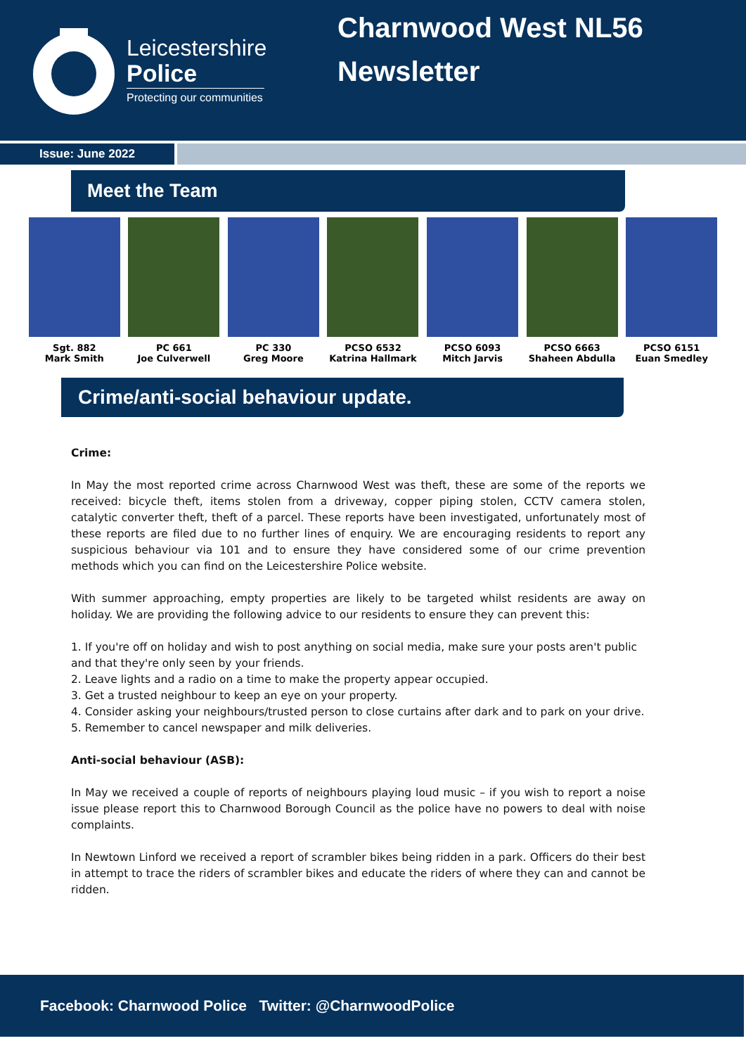Leicestershire
Police
Protecting our communities
Charnwood West NL56
Newsletter
Issue: June 2022
Meet the Team
Sgt. 882
Mark Smith
PC 661
Joe Culverwell
PC 330
Greg Moore
PCSO 6532
Katrina Hallmark
PCSO 6093
Mitch Jarvis
PCSO 6663
Shaheen Abdulla
PCSO 6151
Euan Smedley
Crime/anti-social behaviour update.
Crime:
In May the most reported crime across Charnwood West was theft, these are some of the reports we received: bicycle theft, items stolen from a driveway, copper piping stolen, CCTV camera stolen, catalytic converter theft, theft of a parcel. These reports have been investigated, unfortunately most of these reports are filed due to no further lines of enquiry. We are encouraging residents to report any suspicious behaviour via 101 and to ensure they have considered some of our crime prevention methods which you can find on the Leicestershire Police website.
With summer approaching, empty properties are likely to be targeted whilst residents are away on holiday. We are providing the following advice to our residents to ensure they can prevent this:
1. If you're off on holiday and wish to post anything on social media, make sure your posts aren't public and that they're only seen by your friends.
2. Leave lights and a radio on a time to make the property appear occupied.
3. Get a trusted neighbour to keep an eye on your property.
4. Consider asking your neighbours/trusted person to close curtains after dark and to park on your drive.
5. Remember to cancel newspaper and milk deliveries.
Anti-social behaviour (ASB):
In May we received a couple of reports of neighbours playing loud music – if you wish to report a noise issue please report this to Charnwood Borough Council as the police have no powers to deal with noise complaints.
In Newtown Linford we received a report of scrambler bikes being ridden in a park. Officers do their best in attempt to trace the riders of scrambler bikes and educate the riders of where they can and cannot be ridden.
Facebook: Charnwood Police Twitter: @CharnwoodPolice